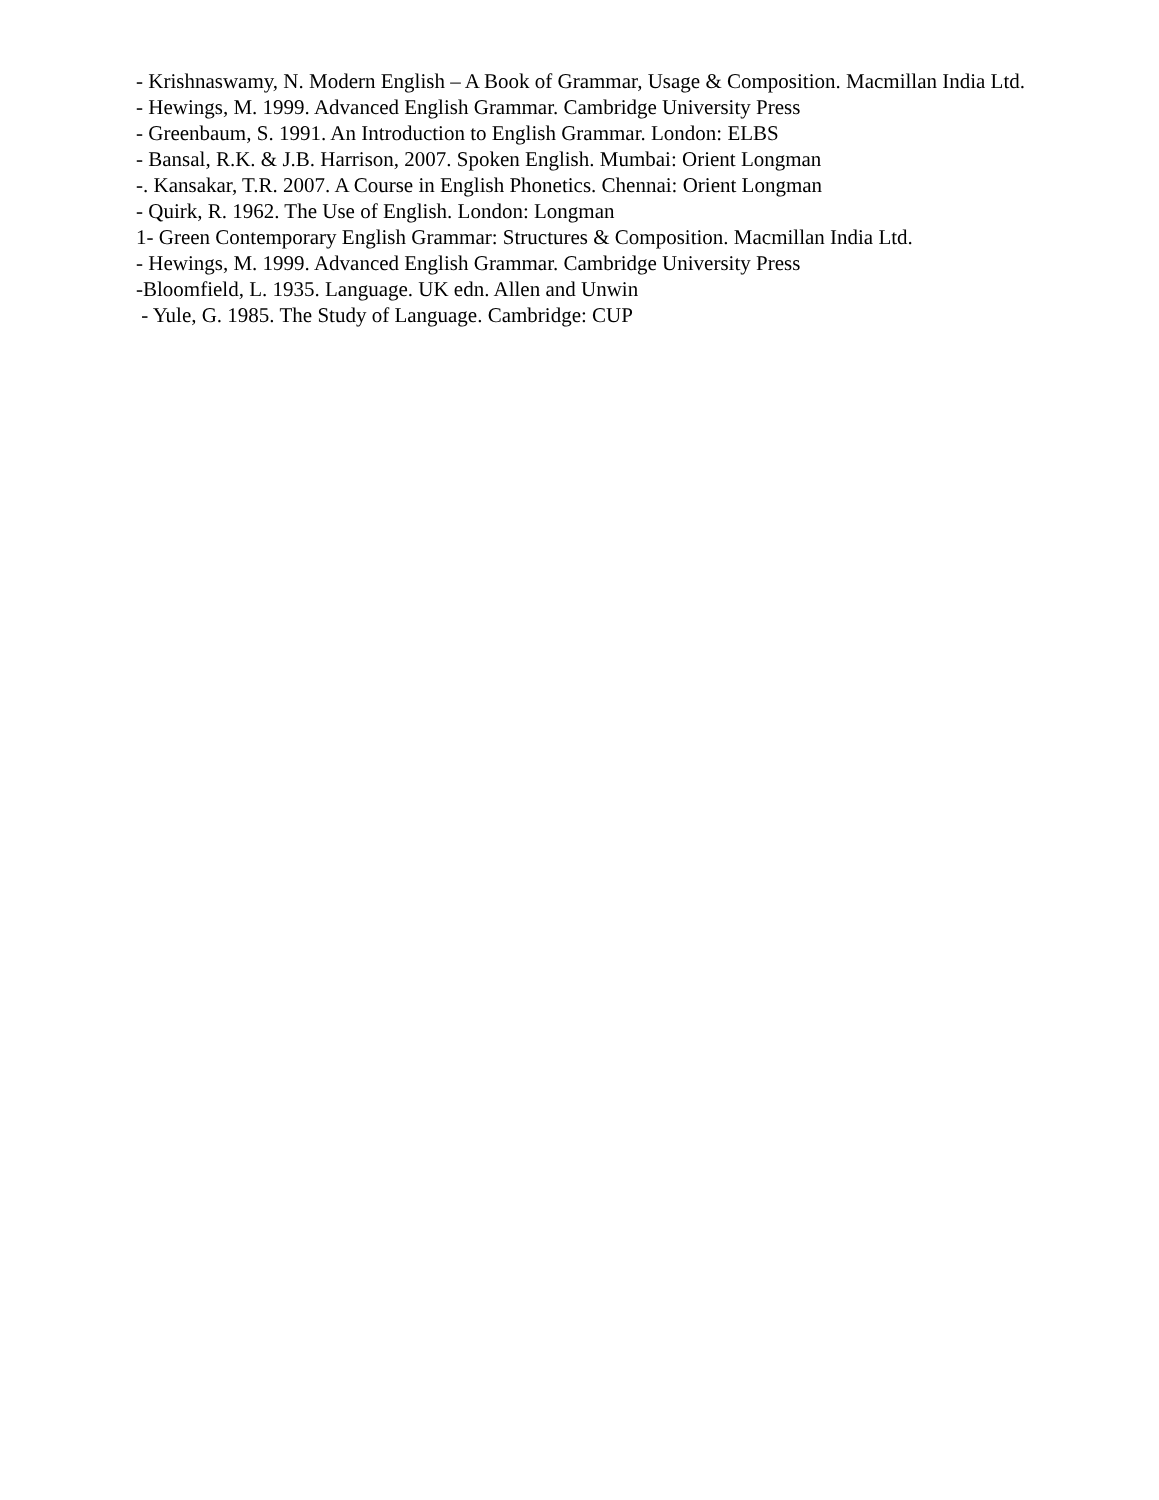- Krishnaswamy, N. Modern English – A Book of Grammar, Usage & Composition. Macmillan India Ltd.
- Hewings, M. 1999. Advanced English Grammar. Cambridge University Press
- Greenbaum, S. 1991. An Introduction to English Grammar. London: ELBS
- Bansal, R.K. & J.B. Harrison, 2007. Spoken English. Mumbai: Orient Longman
-. Kansakar, T.R. 2007. A Course in English Phonetics. Chennai: Orient Longman
- Quirk, R. 1962. The Use of English. London: Longman
1- Green Contemporary English Grammar: Structures & Composition. Macmillan India Ltd.
- Hewings, M. 1999. Advanced English Grammar. Cambridge University Press
-Bloomfield, L. 1935. Language. UK edn. Allen and Unwin
- Yule, G. 1985. The Study of Language. Cambridge: CUP